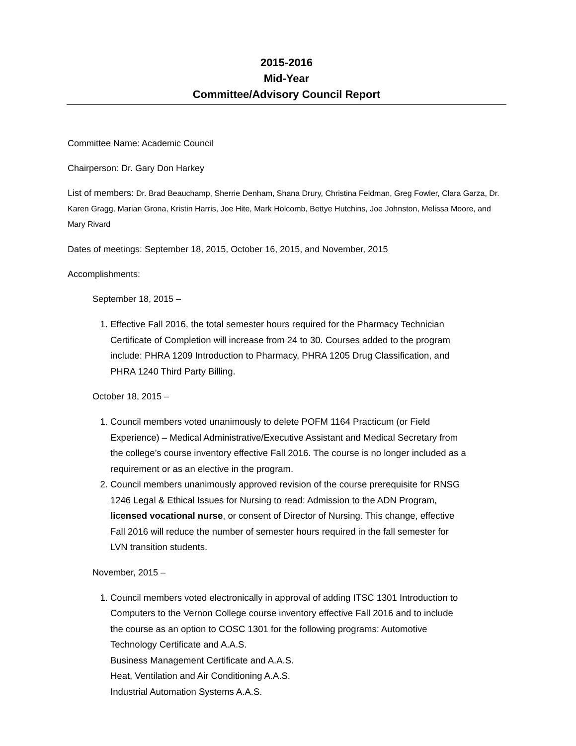2015-2016
Mid-Year
Committee/Advisory Council Report
Committee Name: Academic Council
Chairperson: Dr. Gary Don Harkey
List of members: Dr. Brad Beauchamp, Sherrie Denham, Shana Drury, Christina Feldman, Greg Fowler, Clara Garza, Dr. Karen Gragg, Marian Grona, Kristin Harris, Joe Hite, Mark Holcomb, Bettye Hutchins, Joe Johnston, Melissa Moore, and Mary Rivard
Dates of meetings: September 18, 2015, October 16, 2015, and November, 2015
Accomplishments:
September 18, 2015 –
1. Effective Fall 2016, the total semester hours required for the Pharmacy Technician Certificate of Completion will increase from 24 to 30. Courses added to the program include: PHRA 1209 Introduction to Pharmacy, PHRA 1205 Drug Classification, and PHRA 1240 Third Party Billing.
October 18, 2015 –
1. Council members voted unanimously to delete POFM 1164 Practicum (or Field Experience) – Medical Administrative/Executive Assistant and Medical Secretary from the college’s course inventory effective Fall 2016. The course is no longer included as a requirement or as an elective in the program.
2. Council members unanimously approved revision of the course prerequisite for RNSG 1246 Legal & Ethical Issues for Nursing to read: Admission to the ADN Program, licensed vocational nurse, or consent of Director of Nursing. This change, effective Fall 2016 will reduce the number of semester hours required in the fall semester for LVN transition students.
November, 2015 –
1. Council members voted electronically in approval of adding ITSC 1301 Introduction to Computers to the Vernon College course inventory effective Fall 2016 and to include the course as an option to COSC 1301 for the following programs: Automotive Technology Certificate and A.A.S.
Business Management Certificate and A.A.S.
Heat, Ventilation and Air Conditioning A.A.S.
Industrial Automation Systems A.A.S.